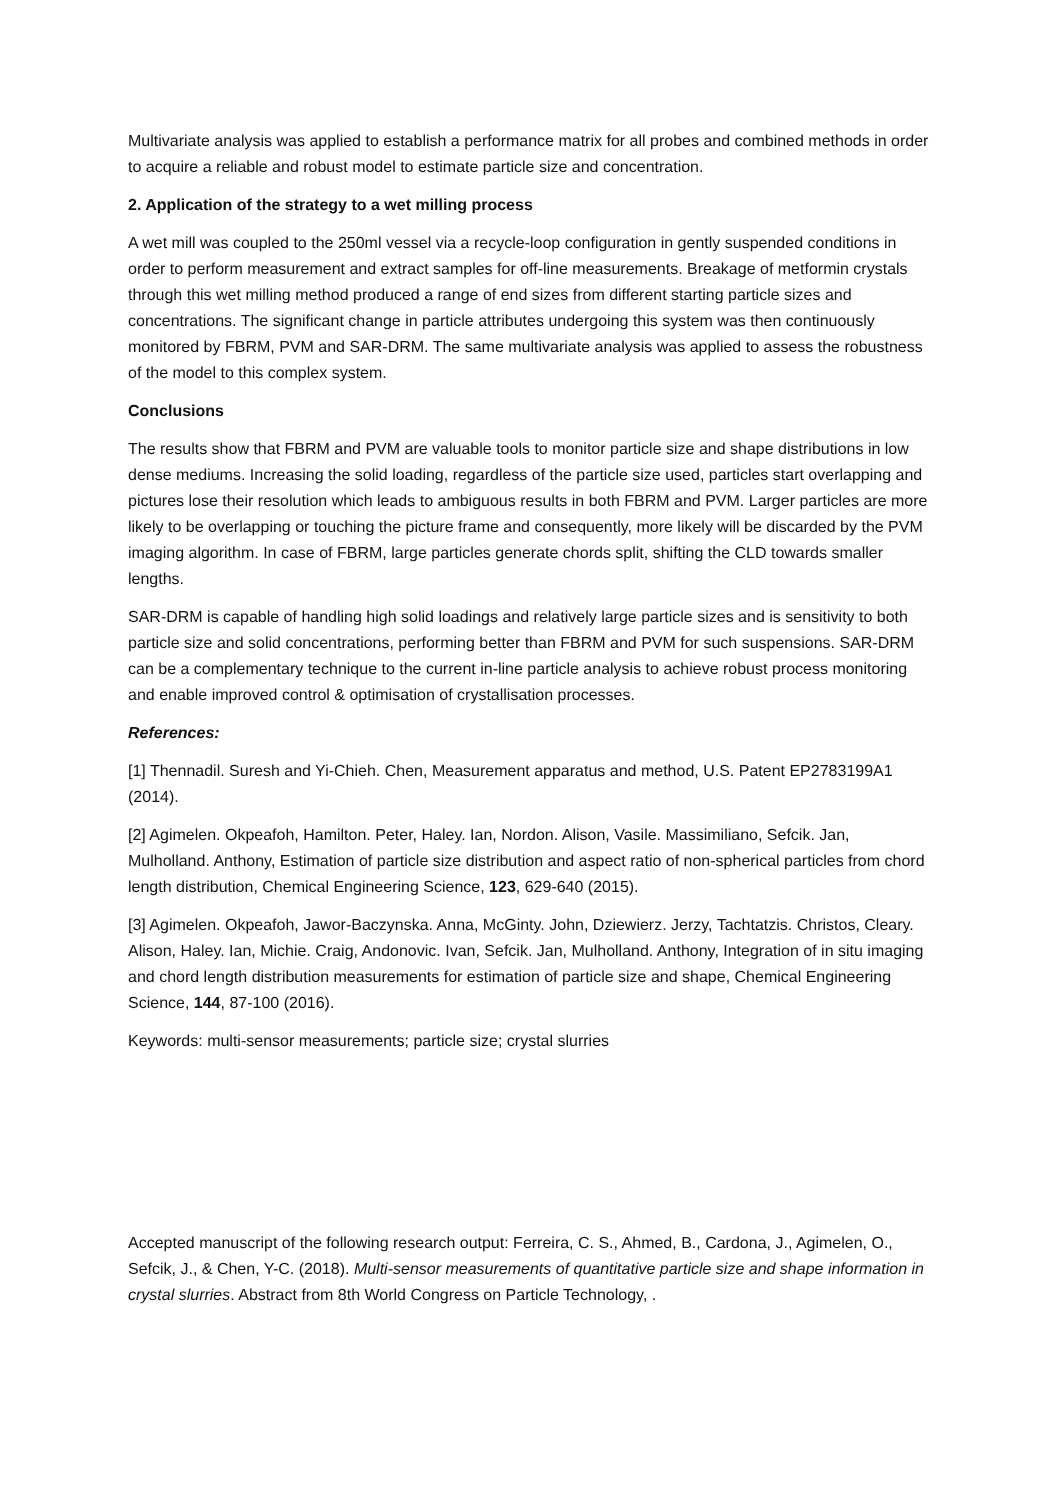Multivariate analysis was applied to establish a performance matrix for all probes and combined methods in order to acquire a reliable and robust model to estimate particle size and concentration.
2. Application of the strategy to a wet milling process
A wet mill was coupled to the 250ml vessel via a recycle-loop configuration in gently suspended conditions in order to perform measurement and extract samples for off-line measurements. Breakage of metformin crystals through this wet milling method produced a range of end sizes from different starting particle sizes and concentrations. The significant change in particle attributes undergoing this system was then continuously monitored by FBRM, PVM and SAR-DRM. The same multivariate analysis was applied to assess the robustness of the model to this complex system.
Conclusions
The results show that FBRM and PVM are valuable tools to monitor particle size and shape distributions in low dense mediums. Increasing the solid loading, regardless of the particle size used, particles start overlapping and pictures lose their resolution which leads to ambiguous results in both FBRM and PVM. Larger particles are more likely to be overlapping or touching the picture frame and consequently, more likely will be discarded by the PVM imaging algorithm. In case of FBRM, large particles generate chords split, shifting the CLD towards smaller lengths.
SAR-DRM is capable of handling high solid loadings and relatively large particle sizes and is sensitivity to both particle size and solid concentrations, performing better than FBRM and PVM for such suspensions. SAR-DRM can be a complementary technique to the current in-line particle analysis to achieve robust process monitoring and enable improved control & optimisation of crystallisation processes.
References:
[1] Thennadil. Suresh and Yi-Chieh. Chen, Measurement apparatus and method, U.S. Patent EP2783199A1 (2014).
[2] Agimelen. Okpeafoh, Hamilton. Peter, Haley. Ian, Nordon. Alison, Vasile. Massimiliano, Sefcik. Jan, Mulholland. Anthony, Estimation of particle size distribution and aspect ratio of non-spherical particles from chord length distribution, Chemical Engineering Science, 123, 629-640 (2015).
[3] Agimelen. Okpeafoh, Jawor-Baczynska. Anna, McGinty. John, Dziewierz. Jerzy, Tachtatzis. Christos, Cleary. Alison, Haley. Ian, Michie. Craig, Andonovic. Ivan, Sefcik. Jan, Mulholland. Anthony, Integration of in situ imaging and chord length distribution measurements for estimation of particle size and shape, Chemical Engineering Science, 144, 87-100 (2016).
Keywords: multi-sensor measurements; particle size; crystal slurries
Accepted manuscript of the following research output: Ferreira, C. S., Ahmed, B., Cardona, J., Agimelen, O., Sefcik, J., & Chen, Y-C. (2018). Multi-sensor measurements of quantitative particle size and shape information in crystal slurries. Abstract from 8th World Congress on Particle Technology, .